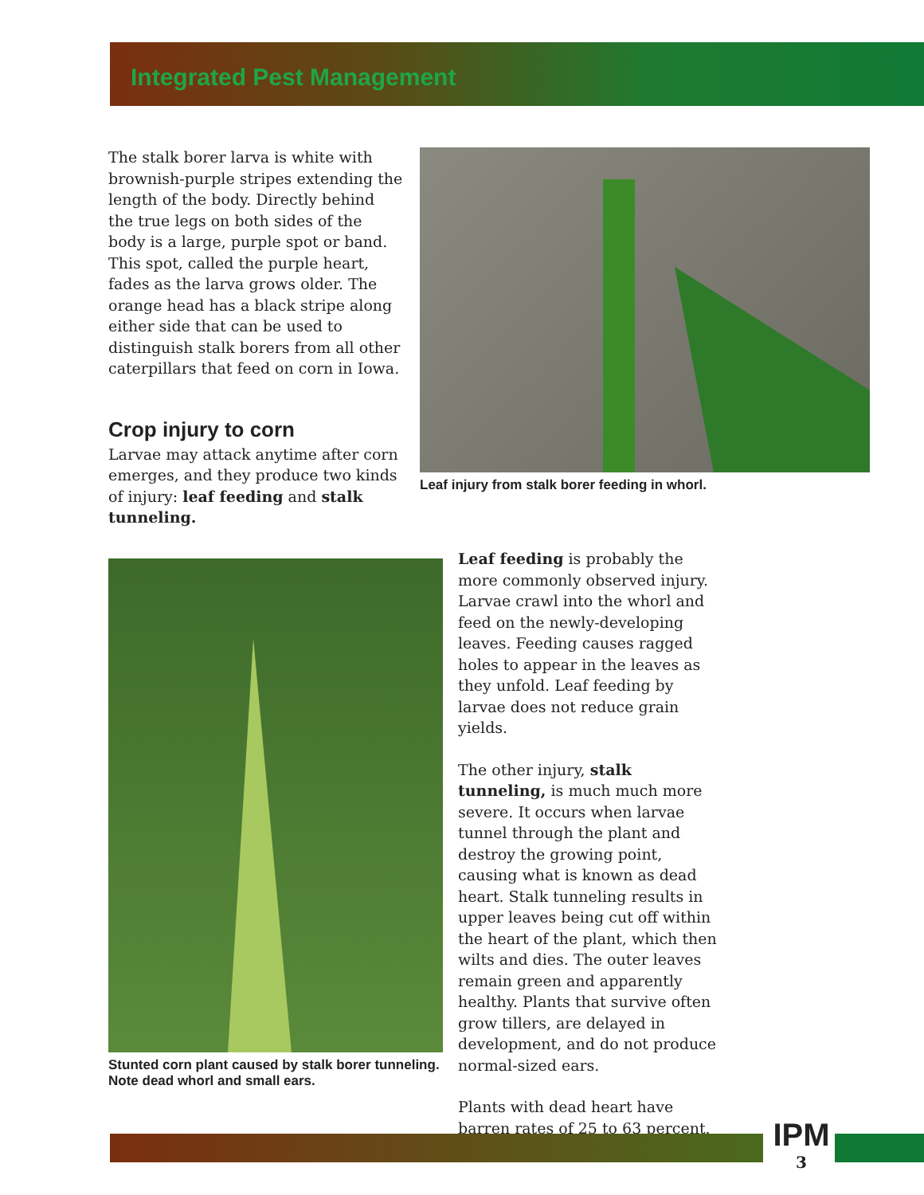Integrated Pest Management
The stalk borer larva is white with brownish-purple stripes extending the length of the body. Directly behind the true legs on both sides of the body is a large, purple spot or band. This spot, called the purple heart, fades as the larva grows older. The orange head has a black stripe along either side that can be used to distinguish stalk borers from all other caterpillars that feed on corn in Iowa.
Crop injury to corn
Larvae may attack anytime after corn emerges, and they produce two kinds of injury: leaf feeding and stalk tunneling.
Leaf injury from stalk borer feeding in whorl.
Stunted corn plant caused by stalk borer tunneling.
Note dead whorl and small ears.
Leaf feeding is probably the more commonly observed injury. Larvae crawl into the whorl and feed on the newly-developing leaves. Feeding causes ragged holes to appear in the leaves as they unfold. Leaf feeding by larvae does not reduce grain yields.
The other injury, stalk tunneling, is much much more severe. It occurs when larvae tunnel through the plant and destroy the growing point, causing what is known as dead heart. Stalk tunneling results in upper leaves being cut off within the heart of the plant, which then wilts and dies. The outer leaves remain green and apparently healthy. Plants that survive often grow tillers, are delayed in development, and do not produce normal-sized ears.
Plants with dead heart have barren rates of 25 to 63 percent.
IPM
3